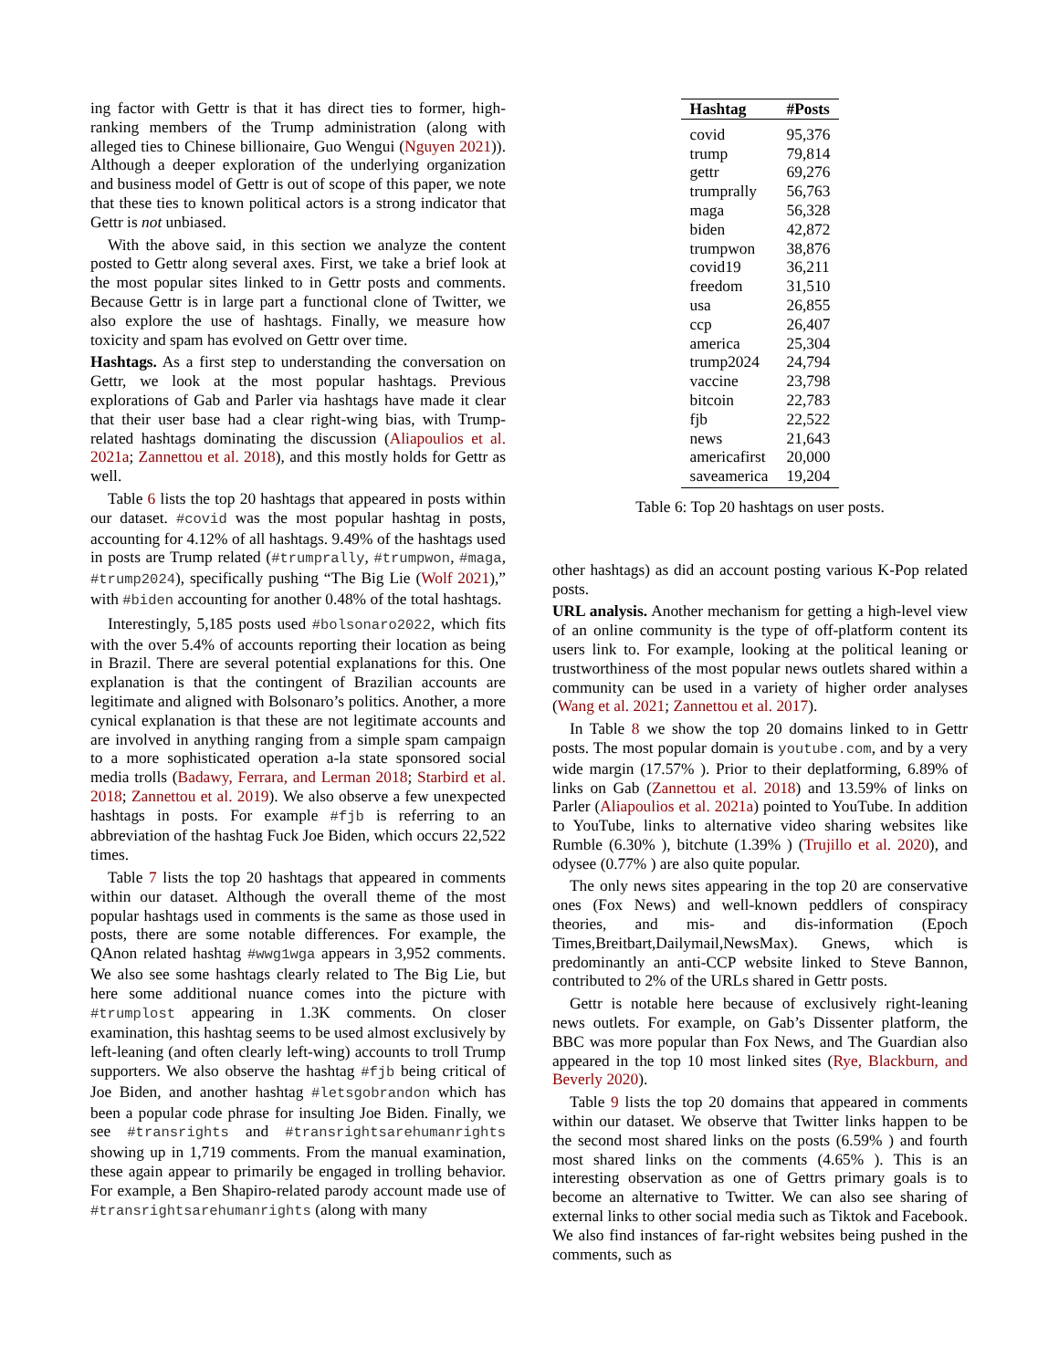ing factor with Gettr is that it has direct ties to former, high-ranking members of the Trump administration (along with alleged ties to Chinese billionaire, Guo Wengui (Nguyen 2021)). Although a deeper exploration of the underlying organization and business model of Gettr is out of scope of this paper, we note that these ties to known political actors is a strong indicator that Gettr is not unbiased.
With the above said, in this section we analyze the content posted to Gettr along several axes. First, we take a brief look at the most popular sites linked to in Gettr posts and comments. Because Gettr is in large part a functional clone of Twitter, we also explore the use of hashtags. Finally, we measure how toxicity and spam has evolved on Gettr over time.
Hashtags. As a first step to understanding the conversation on Gettr, we look at the most popular hashtags. Previous explorations of Gab and Parler via hashtags have made it clear that their user base had a clear right-wing bias, with Trump-related hashtags dominating the discussion (Aliapoulios et al. 2021a; Zannettou et al. 2018), and this mostly holds for Gettr as well.
Table 6 lists the top 20 hashtags that appeared in posts within our dataset. #covid was the most popular hashtag in posts, accounting for 4.12% of all hashtags. 9.49% of the hashtags used in posts are Trump related (#trumprally, #trumpwon, #maga, #trump2024), specifically pushing “The Big Lie (Wolf 2021),” with #biden accounting for another 0.48% of the total hashtags.
Interestingly, 5,185 posts used #bolsonaro2022, which fits with the over 5.4% of accounts reporting their location as being in Brazil. There are several potential explanations for this. One explanation is that the contingent of Brazilian accounts are legitimate and aligned with Bolsonaro’s politics. Another, a more cynical explanation is that these are not legitimate accounts and are involved in anything ranging from a simple spam campaign to a more sophisticated operation a-la state sponsored social media trolls (Badawy, Ferrara, and Lerman 2018; Starbird et al. 2018; Zannettou et al. 2019). We also observe a few unexpected hashtags in posts. For example #fjb is referring to an abbreviation of the hashtag Fuck Joe Biden, which occurs 22,522 times.
Table 7 lists the top 20 hashtags that appeared in comments within our dataset. Although the overall theme of the most popular hashtags used in comments is the same as those used in posts, there are some notable differences. For example, the QAnon related hashtag #wwg1wga appears in 3,952 comments. We also see some hashtags clearly related to The Big Lie, but here some additional nuance comes into the picture with #trumplost appearing in 1.3K comments. On closer examination, this hashtag seems to be used almost exclusively by left-leaning (and often clearly left-wing) accounts to troll Trump supporters. We also observe the hashtag #fjb being critical of Joe Biden, and another hashtag #letsgobrandon which has been a popular code phrase for insulting Joe Biden. Finally, we see #transrights and #transrightsarehumanrights showing up in 1,719 comments. From the manual examination, these again appear to primarily be engaged in trolling behavior. For example, a Ben Shapiro-related parody account made use of #transrightsarehumanrights (along with many
| Hashtag | #Posts |
| --- | --- |
| covid | 95,376 |
| trump | 79,814 |
| gettr | 69,276 |
| trumprally | 56,763 |
| maga | 56,328 |
| biden | 42,872 |
| trumpwon | 38,876 |
| covid19 | 36,211 |
| freedom | 31,510 |
| usa | 26,855 |
| ccp | 26,407 |
| america | 25,304 |
| trump2024 | 24,794 |
| vaccine | 23,798 |
| bitcoin | 22,783 |
| fjb | 22,522 |
| news | 21,643 |
| americafirst | 20,000 |
| saveamerica | 19,204 |
Table 6: Top 20 hashtags on user posts.
other hashtags) as did an account posting various K-Pop related posts.
URL analysis. Another mechanism for getting a high-level view of an online community is the type of off-platform content its users link to. For example, looking at the political leaning or trustworthiness of the most popular news outlets shared within a community can be used in a variety of higher order analyses (Wang et al. 2021; Zannettou et al. 2017).
In Table 8 we show the top 20 domains linked to in Gettr posts. The most popular domain is youtube.com, and by a very wide margin (17.57% ). Prior to their deplatforming, 6.89% of links on Gab (Zannettou et al. 2018) and 13.59% of links on Parler (Aliapoulios et al. 2021a) pointed to YouTube. In addition to YouTube, links to alternative video sharing websites like Rumble (6.30% ), bitchute (1.39% ) (Trujillo et al. 2020), and odysee (0.77% ) are also quite popular.
The only news sites appearing in the top 20 are conservative ones (Fox News) and well-known peddlers of conspiracy theories, and mis- and dis-information (Epoch Times,Breitbart,Dailymail,NewsMax). Gnews, which is predominantly an anti-CCP website linked to Steve Bannon, contributed to 2% of the URLs shared in Gettr posts.
Gettr is notable here because of exclusively right-leaning news outlets. For example, on Gab’s Dissenter platform, the BBC was more popular than Fox News, and The Guardian also appeared in the top 10 most linked sites (Rye, Blackburn, and Beverly 2020).
Table 9 lists the top 20 domains that appeared in comments within our dataset. We observe that Twitter links happen to be the second most shared links on the posts (6.59% ) and fourth most shared links on the comments (4.65% ). This is an interesting observation as one of Gettrs primary goals is to become an alternative to Twitter. We can also see sharing of external links to other social media such as Tiktok and Facebook. We also find instances of far-right websites being pushed in the comments, such as